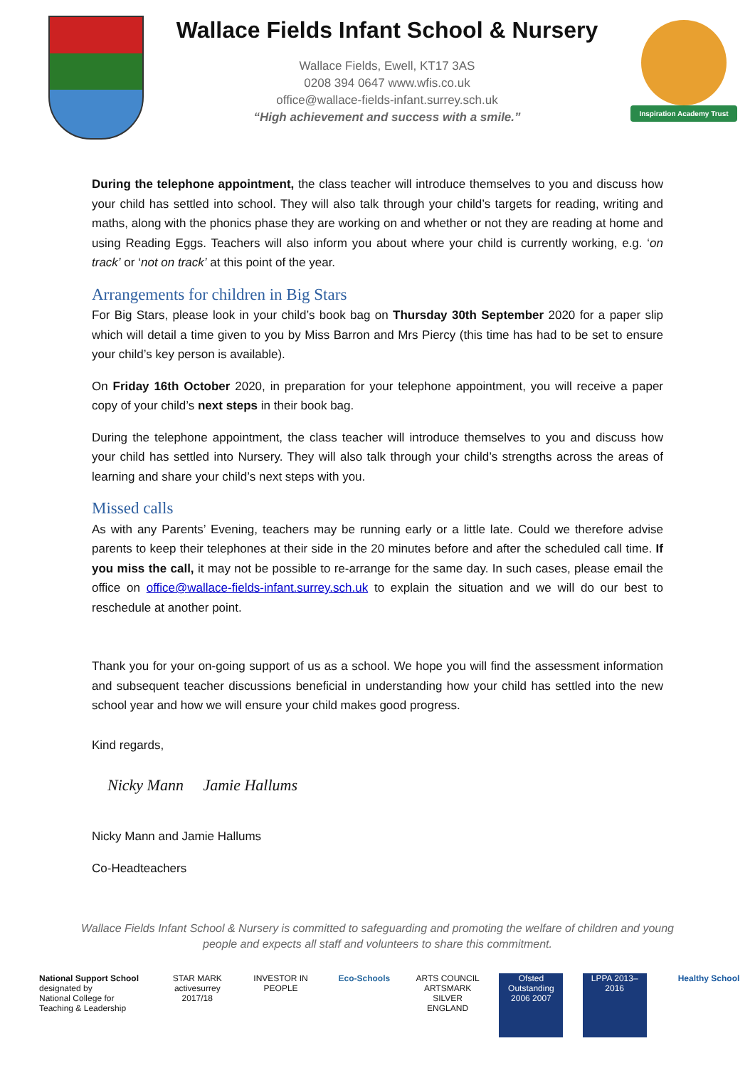Wallace Fields Infant School & Nursery
Wallace Fields, Ewell, KT17 3AS
0208 394 0647 www.wfis.co.uk
office@wallace-fields-infant.surrey.sch.uk
“High achievement and success with a smile.”
Inspiration Academy Trust
During the telephone appointment, the class teacher will introduce themselves to you and discuss how your child has settled into school. They will also talk through your child’s targets for reading, writing and maths, along with the phonics phase they are working on and whether or not they are reading at home and using Reading Eggs. Teachers will also inform you about where your child is currently working, e.g. ‘on track’ or ‘not on track’ at this point of the year.
Arrangements for children in Big Stars
For Big Stars, please look in your child’s book bag on Thursday 30th September 2020 for a paper slip which will detail a time given to you by Miss Barron and Mrs Piercy (this time has had to be set to ensure your child’s key person is available).
On Friday 16th October 2020, in preparation for your telephone appointment, you will receive a paper copy of your child’s next steps in their book bag.
During the telephone appointment, the class teacher will introduce themselves to you and discuss how your child has settled into Nursery. They will also talk through your child’s strengths across the areas of learning and share your child’s next steps with you.
Missed calls
As with any Parents’ Evening, teachers may be running early or a little late. Could we therefore advise parents to keep their telephones at their side in the 20 minutes before and after the scheduled call time. If you miss the call, it may not be possible to re-arrange for the same day. In such cases, please email the office on office@wallace-fields-infant.surrey.sch.uk to explain the situation and we will do our best to reschedule at another point.
Thank you for your on-going support of us as a school. We hope you will find the assessment information and subsequent teacher discussions beneficial in understanding how your child has settled into the new school year and how we will ensure your child makes good progress.
Kind regards,
Nicky Mann Jamie Hallums
Nicky Mann and Jamie Hallums
Co-Headteachers
Wallace Fields Infant School & Nursery is committed to safeguarding and promoting the welfare of children and young people and expects all staff and volunteers to share this commitment.
National Support School
designated by
National College for Teaching & Leadership
STAR MARK
activesurrey 2017/18
INVESTOR IN PEOPLE
Eco-Schools
ARTS COUNCIL ARTSMARK SILVER ENGLAND
Ofsted Outstanding 2006 2007
LPPA 2013–2016
Healthy School